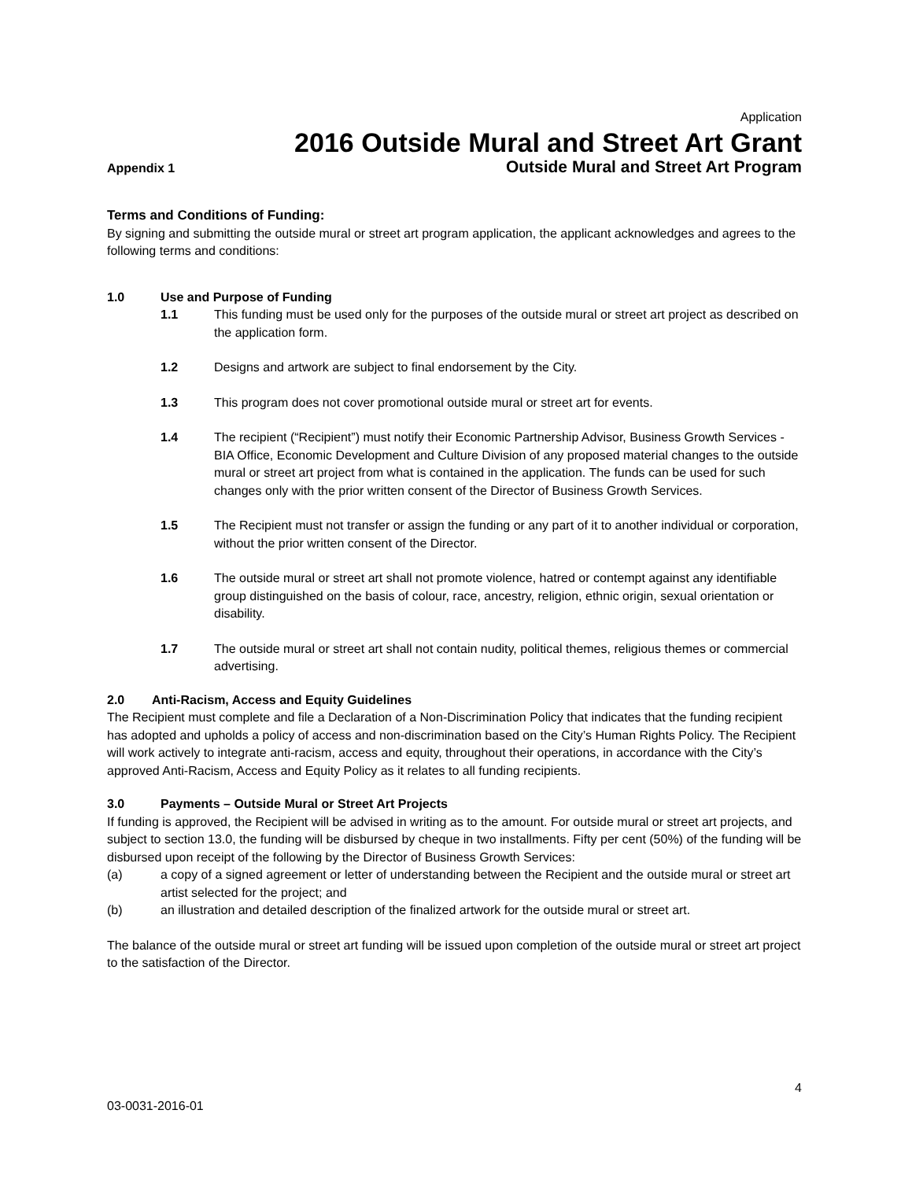Application
2016 Outside Mural and Street Art Grant
Appendix 1 Outside Mural and Street Art Program
Terms and Conditions of Funding:
By signing and submitting the outside mural or street art program application, the applicant acknowledges and agrees to the following terms and conditions:
1.0 Use and Purpose of Funding
1.1 This funding must be used only for the purposes of the outside mural or street art project as described on the application form.
1.2 Designs and artwork are subject to final endorsement by the City.
1.3 This program does not cover promotional outside mural or street art for events.
1.4 The recipient (“Recipient”) must notify their Economic Partnership Advisor, Business Growth Services - BIA Office, Economic Development and Culture Division of any proposed material changes to the outside mural or street art project from what is contained in the application. The funds can be used for such changes only with the prior written consent of the Director of Business Growth Services.
1.5 The Recipient must not transfer or assign the funding or any part of it to another individual or corporation, without the prior written consent of the Director.
1.6 The outside mural or street art shall not promote violence, hatred or contempt against any identifiable group distinguished on the basis of colour, race, ancestry, religion, ethnic origin, sexual orientation or disability.
1.7 The outside mural or street art shall not contain nudity, political themes, religious themes or commercial advertising.
2.0 Anti-Racism, Access and Equity Guidelines
The Recipient must complete and file a Declaration of a Non-Discrimination Policy that indicates that the funding recipient has adopted and upholds a policy of access and non-discrimination based on the City’s Human Rights Policy. The Recipient will work actively to integrate anti-racism, access and equity, throughout their operations, in accordance with the City’s approved Anti-Racism, Access and Equity Policy as it relates to all funding recipients.
3.0 Payments – Outside Mural or Street Art Projects
If funding is approved, the Recipient will be advised in writing as to the amount. For outside mural or street art projects, and subject to section 13.0, the funding will be disbursed by cheque in two installments. Fifty per cent (50%) of the funding will be disbursed upon receipt of the following by the Director of Business Growth Services:
(a) a copy of a signed agreement or letter of understanding between the Recipient and the outside mural or street art artist selected for the project; and
(b) an illustration and detailed description of the finalized artwork for the outside mural or street art.
The balance of the outside mural or street art funding will be issued upon completion of the outside mural or street art project to the satisfaction of the Director.
4
03-0031-2016-01